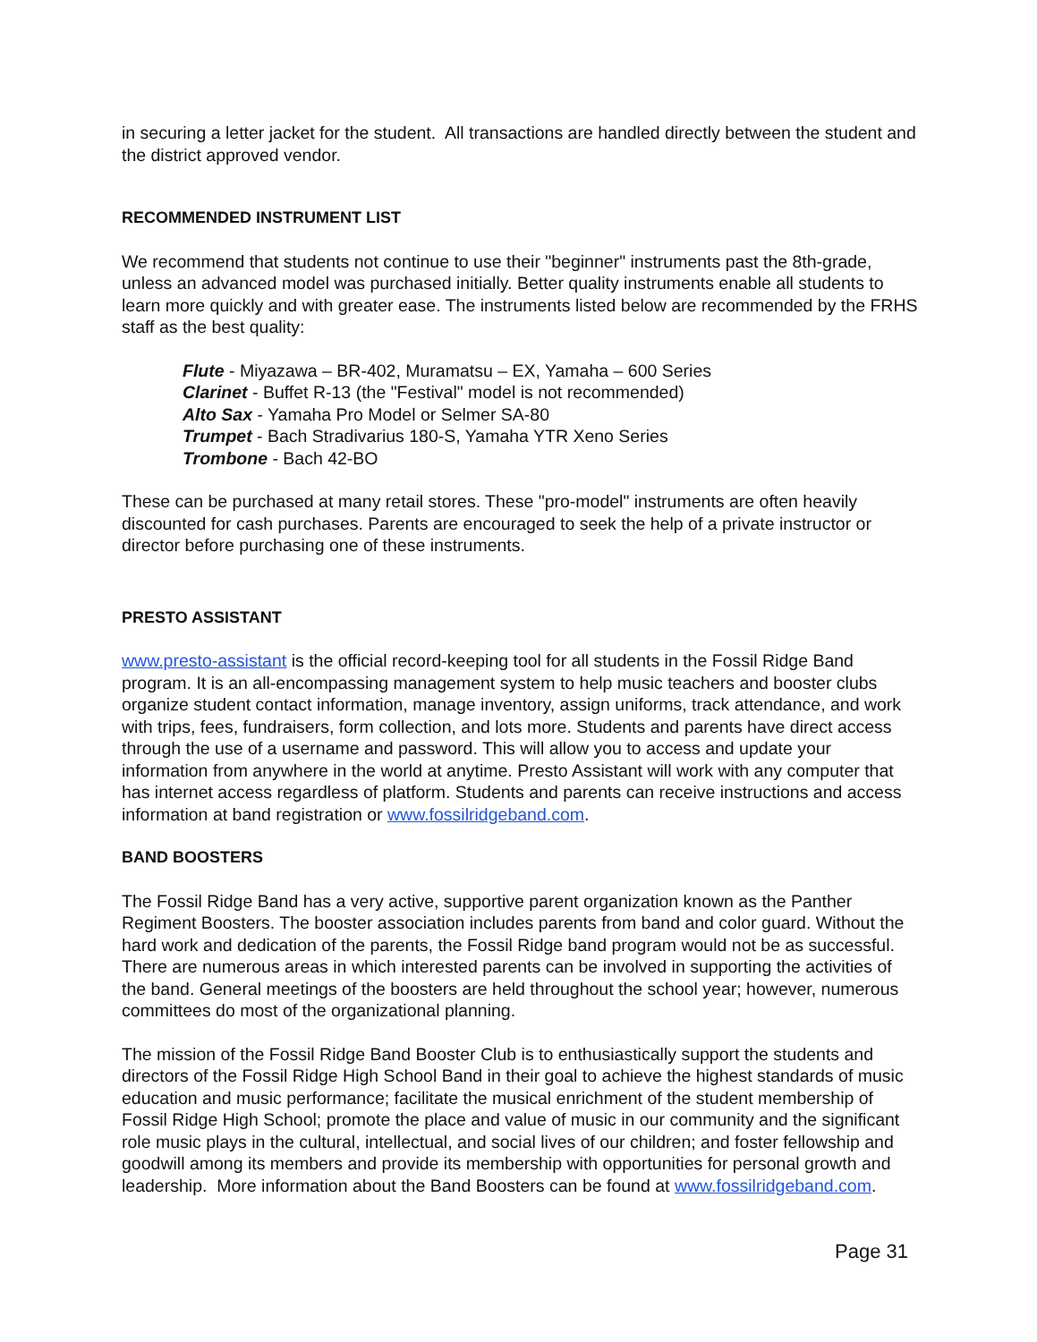in securing a letter jacket for the student. All transactions are handled directly between the student and the district approved vendor.
RECOMMENDED INSTRUMENT LIST
We recommend that students not continue to use their "beginner" instruments past the 8th-grade, unless an advanced model was purchased initially. Better quality instruments enable all students to learn more quickly and with greater ease. The instruments listed below are recommended by the FRHS staff as the best quality:
Flute - Miyazawa – BR-402, Muramatsu – EX, Yamaha – 600 Series
Clarinet - Buffet R-13 (the "Festival" model is not recommended)
Alto Sax - Yamaha Pro Model or Selmer SA-80
Trumpet - Bach Stradivarius 180-S, Yamaha YTR Xeno Series
Trombone - Bach 42-BO
These can be purchased at many retail stores. These "pro-model" instruments are often heavily discounted for cash purchases. Parents are encouraged to seek the help of a private instructor or director before purchasing one of these instruments.
PRESTO ASSISTANT
www.presto-assistant is the official record-keeping tool for all students in the Fossil Ridge Band program. It is an all-encompassing management system to help music teachers and booster clubs organize student contact information, manage inventory, assign uniforms, track attendance, and work with trips, fees, fundraisers, form collection, and lots more. Students and parents have direct access through the use of a username and password. This will allow you to access and update your information from anywhere in the world at anytime. Presto Assistant will work with any computer that has internet access regardless of platform. Students and parents can receive instructions and access information at band registration or www.fossilridgeband.com.
BAND BOOSTERS
The Fossil Ridge Band has a very active, supportive parent organization known as the Panther Regiment Boosters. The booster association includes parents from band and color guard. Without the hard work and dedication of the parents, the Fossil Ridge band program would not be as successful. There are numerous areas in which interested parents can be involved in supporting the activities of the band. General meetings of the boosters are held throughout the school year; however, numerous committees do most of the organizational planning.
The mission of the Fossil Ridge Band Booster Club is to enthusiastically support the students and directors of the Fossil Ridge High School Band in their goal to achieve the highest standards of music education and music performance; facilitate the musical enrichment of the student membership of Fossil Ridge High School; promote the place and value of music in our community and the significant role music plays in the cultural, intellectual, and social lives of our children; and foster fellowship and goodwill among its members and provide its membership with opportunities for personal growth and leadership. More information about the Band Boosters can be found at www.fossilridgeband.com.
Page 31